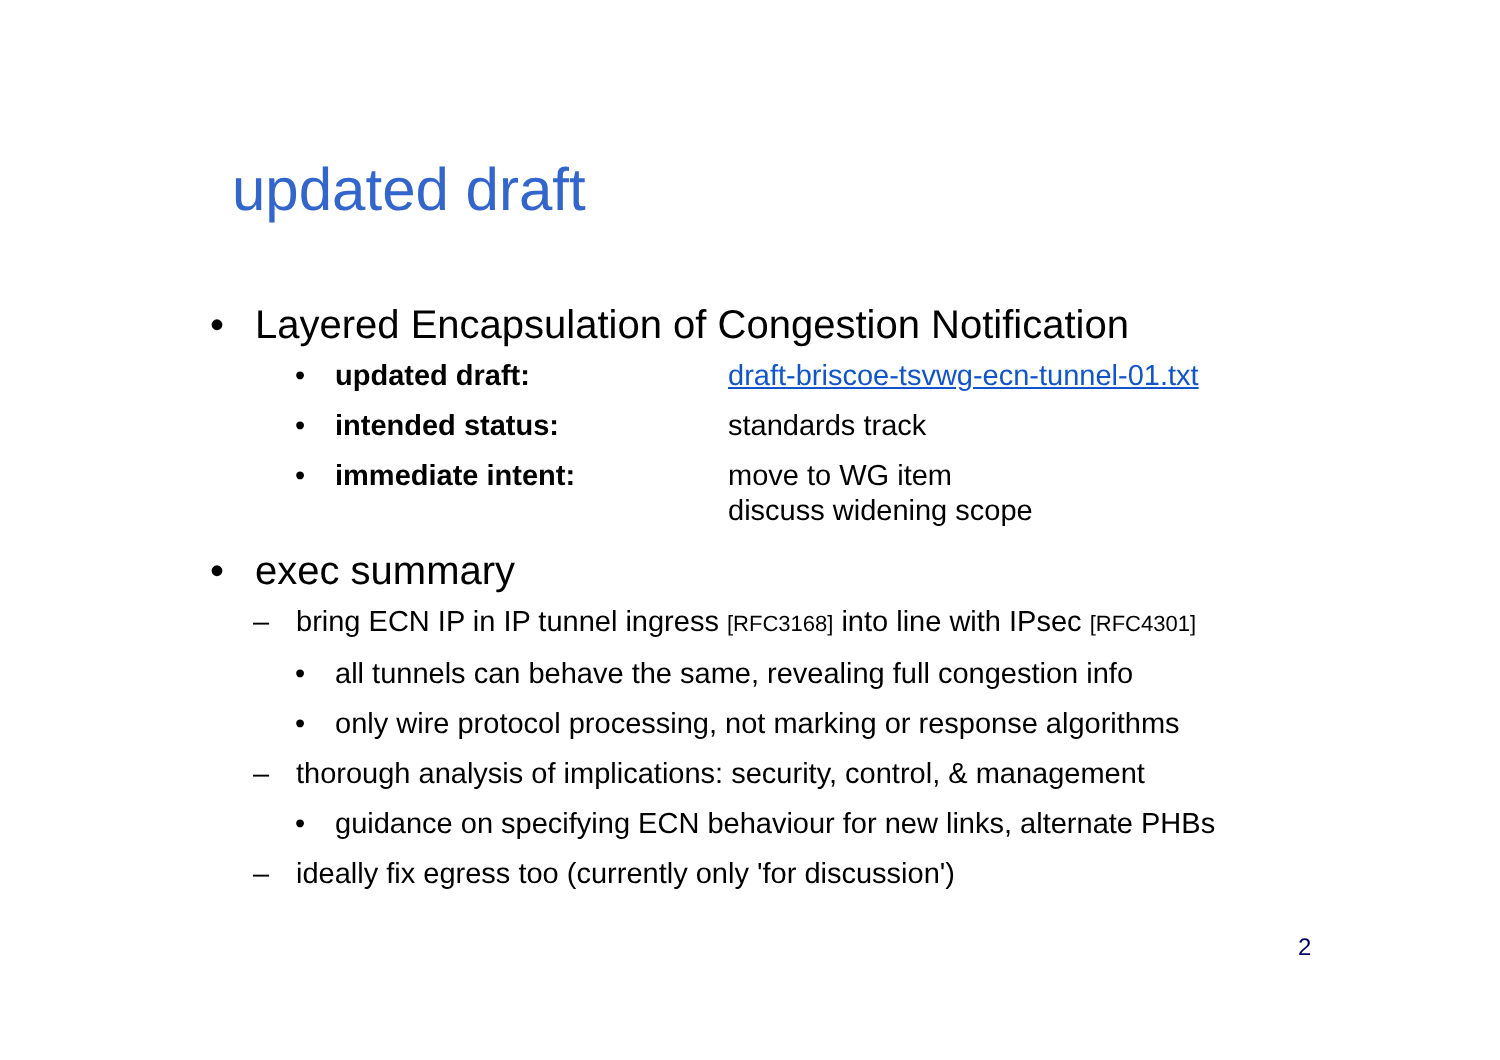updated draft
• Layered Encapsulation of Congestion Notification
• updated draft: draft-briscoe-tsvwg-ecn-tunnel-01.txt
• intended status: standards track
• immediate intent: move to WG item
discuss widening scope
• exec summary
– bring ECN IP in IP tunnel ingress [RFC3168] into line with IPsec [RFC4301]
• all tunnels can behave the same, revealing full congestion info
• only wire protocol processing, not marking or response algorithms
– thorough analysis of implications: security, control, & management
• guidance on specifying ECN behaviour for new links, alternate PHBs
– ideally fix egress too (currently only 'for discussion')
2